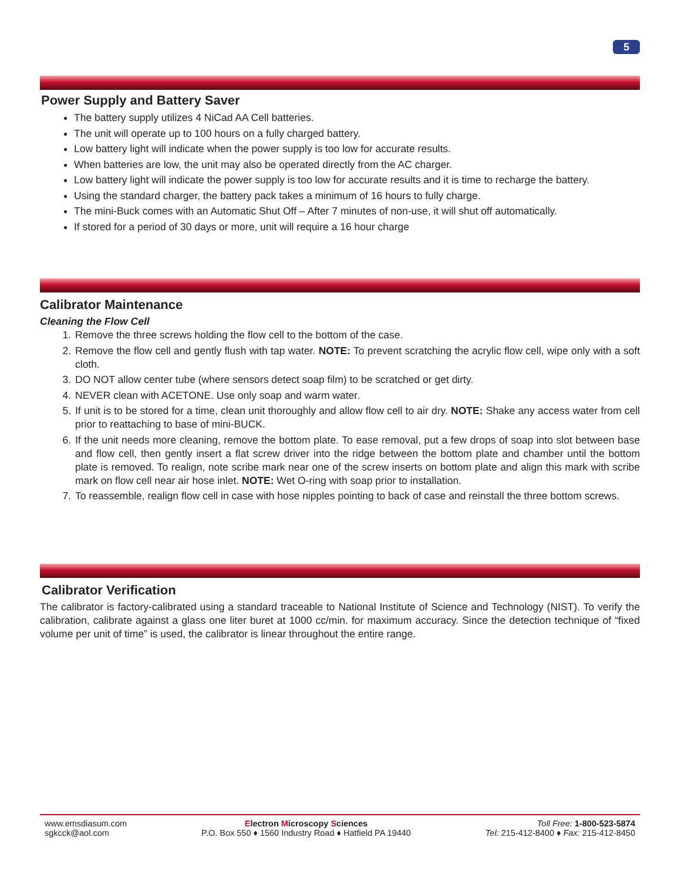5
Power Supply and Battery Saver
The battery supply utilizes 4 NiCad AA Cell batteries.
The unit will operate up to 100 hours on a fully charged battery.
Low battery light will indicate when the power supply is too low for accurate results.
When batteries are low, the unit may also be operated directly from the AC charger.
Low battery light will indicate the power supply is too low for accurate results and it is time to recharge the battery.
Using the standard charger, the battery pack takes a minimum of 16 hours to fully charge.
The mini-Buck comes with an Automatic Shut Off – After 7 minutes of non-use, it will shut off automatically.
If stored for a period of 30 days or more, unit will require a 16 hour charge
Calibrator Maintenance
Cleaning the Flow Cell
1. Remove the three screws holding the flow cell to the bottom of the case.
2. Remove the flow cell and gently flush with tap water. NOTE: To prevent scratching the acrylic flow cell, wipe only with a soft cloth.
3. DO NOT allow center tube (where sensors detect soap film) to be scratched or get dirty.
4. NEVER clean with ACETONE. Use only soap and warm water.
5. If unit is to be stored for a time, clean unit thoroughly and allow flow cell to air dry. NOTE: Shake any access water from cell prior to reattaching to base of mini-BUCK.
6. If the unit needs more cleaning, remove the bottom plate. To ease removal, put a few drops of soap into slot between base and flow cell, then gently insert a flat screw driver into the ridge between the bottom plate and chamber until the bottom plate is removed. To realign, note scribe mark near one of the screw inserts on bottom plate and align this mark with scribe mark on flow cell near air hose inlet. NOTE: Wet O-ring with soap prior to installation.
7. To reassemble, realign flow cell in case with hose nipples pointing to back of case and reinstall the three bottom screws.
Calibrator Verification
The calibrator is factory-calibrated using a standard traceable to National Institute of Science and Technology (NIST). To verify the calibration, calibrate against a glass one liter buret at 1000 cc/min. for maximum accuracy. Since the detection technique of “fixed volume per unit of time” is used, the calibrator is linear throughout the entire range.
www.emsdiasum.com
sgkcck@aol.com
Electron Microscopy Sciences
P.O. Box 550 ♦ 1560 Industry Road ♦ Hatfield PA 19440
Toll Free: 1-800-523-5874
Tel: 215-412-8400 ♦ Fax: 215-412-8450